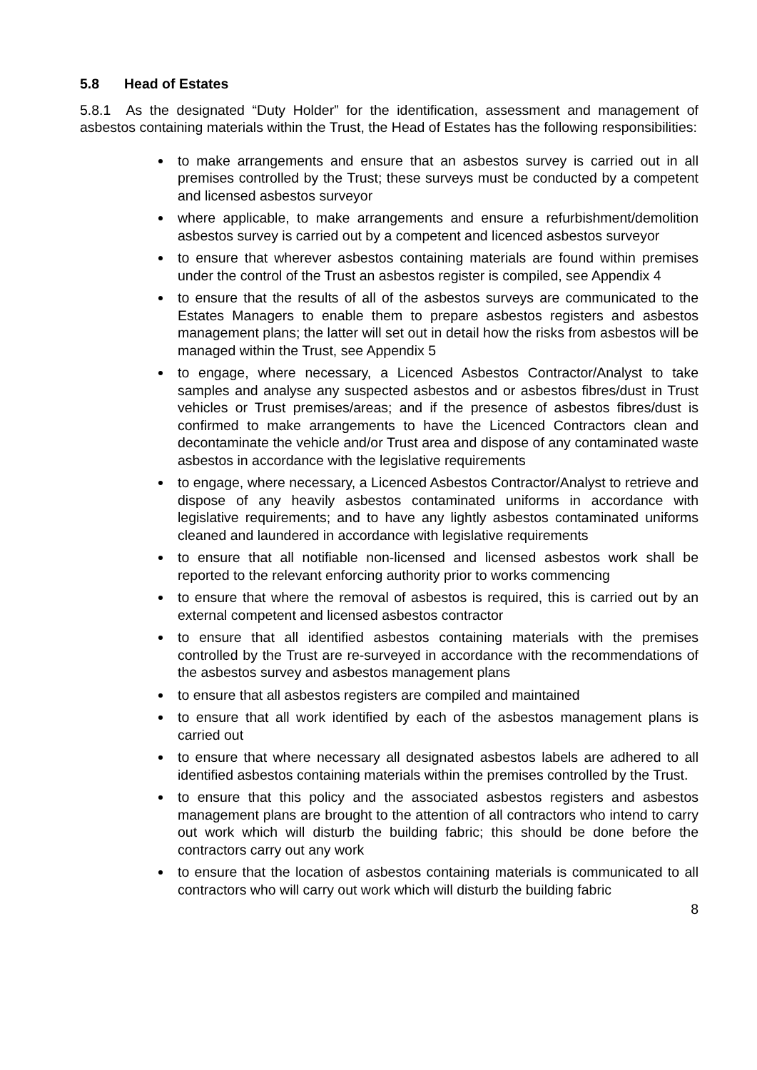5.8 Head of Estates
5.8.1 As the designated “Duty Holder” for the identification, assessment and management of asbestos containing materials within the Trust, the Head of Estates has the following responsibilities:
to make arrangements and ensure that an asbestos survey is carried out in all premises controlled by the Trust; these surveys must be conducted by a competent and licensed asbestos surveyor
where applicable, to make arrangements and ensure a refurbishment/demolition asbestos survey is carried out by a competent and licenced asbestos surveyor
to ensure that wherever asbestos containing materials are found within premises under the control of the Trust an asbestos register is compiled, see Appendix 4
to ensure that the results of all of the asbestos surveys are communicated to the Estates Managers to enable them to prepare asbestos registers and asbestos management plans; the latter will set out in detail how the risks from asbestos will be managed within the Trust, see Appendix 5
to engage, where necessary, a Licenced Asbestos Contractor/Analyst to take samples and analyse any suspected asbestos and or asbestos fibres/dust in Trust vehicles or Trust premises/areas; and if the presence of asbestos fibres/dust is confirmed to make arrangements to have the Licenced Contractors clean and decontaminate the vehicle and/or Trust area and dispose of any contaminated waste asbestos in accordance with the legislative requirements
to engage, where necessary, a Licenced Asbestos Contractor/Analyst to retrieve and dispose of any heavily asbestos contaminated uniforms in accordance with legislative requirements; and to have any lightly asbestos contaminated uniforms cleaned and laundered in accordance with legislative requirements
to ensure that all notifiable non-licensed and licensed asbestos work shall be reported to the relevant enforcing authority prior to works commencing
to ensure that where the removal of asbestos is required, this is carried out by an external competent and licensed asbestos contractor
to ensure that all identified asbestos containing materials with the premises controlled by the Trust are re-surveyed in accordance with the recommendations of the asbestos survey and asbestos management plans
to ensure that all asbestos registers are compiled and maintained
to ensure that all work identified by each of the asbestos management plans is carried out
to ensure that where necessary all designated asbestos labels are adhered to all identified asbestos containing materials within the premises controlled by the Trust.
to ensure that this policy and the associated asbestos registers and asbestos management plans are brought to the attention of all contractors who intend to carry out work which will disturb the building fabric; this should be done before the contractors carry out any work
to ensure that the location of asbestos containing materials is communicated to all contractors who will carry out work which will disturb the building fabric
8